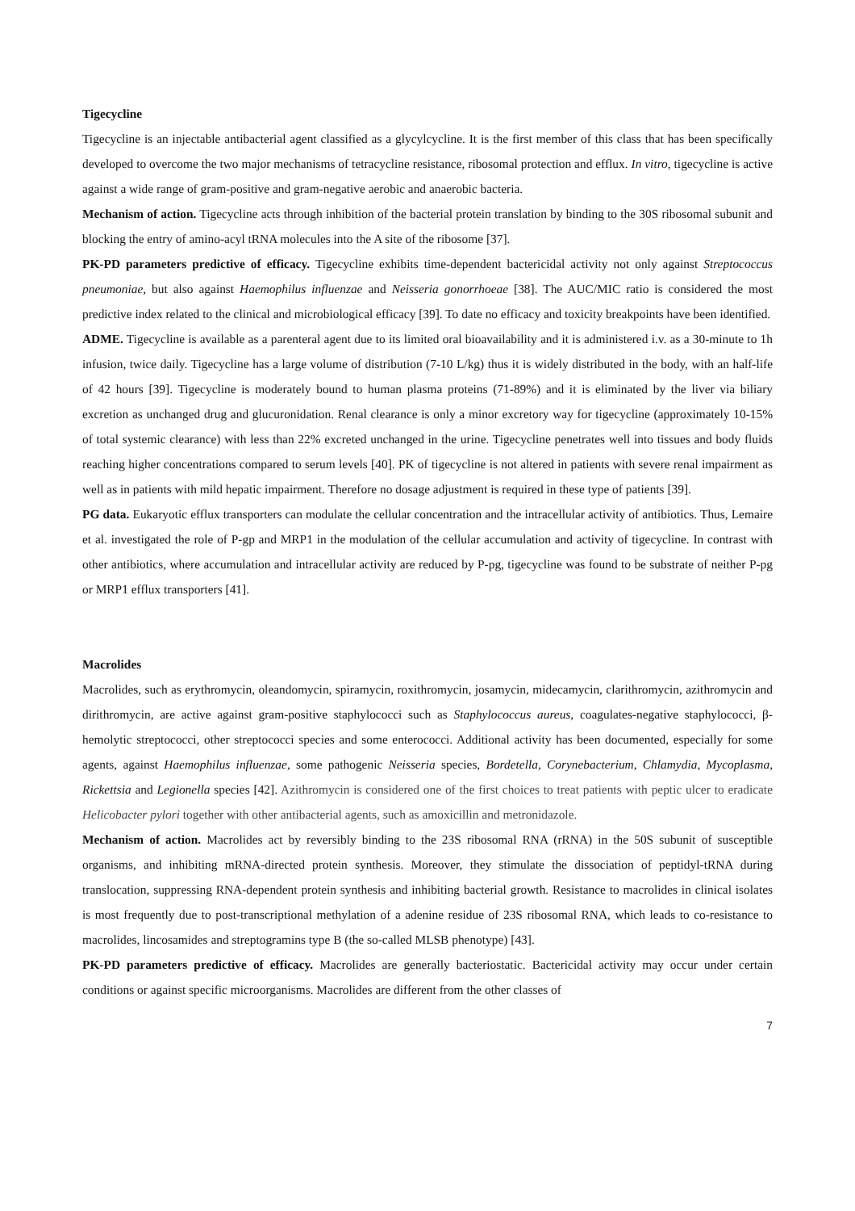Tigecycline
Tigecycline is an injectable antibacterial agent classified as a glycylcycline. It is the first member of this class that has been specifically developed to overcome the two major mechanisms of tetracycline resistance, ribosomal protection and efflux. In vitro, tigecycline is active against a wide range of gram-positive and gram-negative aerobic and anaerobic bacteria.
Mechanism of action. Tigecycline acts through inhibition of the bacterial protein translation by binding to the 30S ribosomal subunit and blocking the entry of amino-acyl tRNA molecules into the A site of the ribosome [37].
PK-PD parameters predictive of efficacy. Tigecycline exhibits time-dependent bactericidal activity not only against Streptococcus pneumoniae, but also against Haemophilus influenzae and Neisseria gonorrhoeae [38]. The AUC/MIC ratio is considered the most predictive index related to the clinical and microbiological efficacy [39]. To date no efficacy and toxicity breakpoints have been identified.
ADME. Tigecycline is available as a parenteral agent due to its limited oral bioavailability and it is administered i.v. as a 30-minute to 1h infusion, twice daily. Tigecycline has a large volume of distribution (7-10 L/kg) thus it is widely distributed in the body, with an half-life of 42 hours [39]. Tigecycline is moderately bound to human plasma proteins (71-89%) and it is eliminated by the liver via biliary excretion as unchanged drug and glucuronidation. Renal clearance is only a minor excretory way for tigecycline (approximately 10-15% of total systemic clearance) with less than 22% excreted unchanged in the urine. Tigecycline penetrates well into tissues and body fluids reaching higher concentrations compared to serum levels [40]. PK of tigecycline is not altered in patients with severe renal impairment as well as in patients with mild hepatic impairment. Therefore no dosage adjustment is required in these type of patients [39].
PG data. Eukaryotic efflux transporters can modulate the cellular concentration and the intracellular activity of antibiotics. Thus, Lemaire et al. investigated the role of P-gp and MRP1 in the modulation of the cellular accumulation and activity of tigecycline. In contrast with other antibiotics, where accumulation and intracellular activity are reduced by P-pg, tigecycline was found to be substrate of neither P-pg or MRP1 efflux transporters [41].
Macrolides
Macrolides, such as erythromycin, oleandomycin, spiramycin, roxithromycin, josamycin, midecamycin, clarithromycin, azithromycin and dirithromycin, are active against gram-positive staphylococci such as Staphylococcus aureus, coagulates-negative staphylococci, β-hemolytic streptococci, other streptococci species and some enterococci. Additional activity has been documented, especially for some agents, against Haemophilus influenzae, some pathogenic Neisseria species, Bordetella, Corynebacterium, Chlamydia, Mycoplasma, Rickettsia and Legionella species [42]. Azithromycin is considered one of the first choices to treat patients with peptic ulcer to eradicate Helicobacter pylori together with other antibacterial agents, such as amoxicillin and metronidazole.
Mechanism of action. Macrolides act by reversibly binding to the 23S ribosomal RNA (rRNA) in the 50S subunit of susceptible organisms, and inhibiting mRNA-directed protein synthesis. Moreover, they stimulate the dissociation of peptidyl-tRNA during translocation, suppressing RNA-dependent protein synthesis and inhibiting bacterial growth. Resistance to macrolides in clinical isolates is most frequently due to post-transcriptional methylation of a adenine residue of 23S ribosomal RNA, which leads to co-resistance to macrolides, lincosamides and streptogramins type B (the so-called MLSB phenotype) [43].
PK-PD parameters predictive of efficacy. Macrolides are generally bacteriostatic. Bactericidal activity may occur under certain conditions or against specific microorganisms. Macrolides are different from the other classes of
7